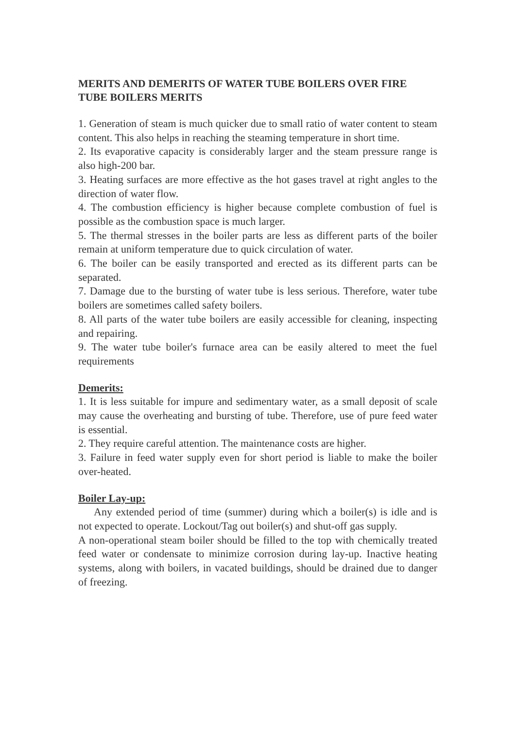MERITS AND DEMERITS OF WATER TUBE BOILERS OVER FIRE TUBE BOILERS MERITS
1. Generation of steam is much quicker due to small ratio of water content to steam content. This also helps in reaching the steaming temperature in short time.
2. Its evaporative capacity is considerably larger and the steam pressure range is also high-200 bar.
3. Heating surfaces are more effective as the hot gases travel at right angles to the direction of water flow.
4. The combustion efficiency is higher because complete combustion of fuel is possible as the combustion space is much larger.
5. The thermal stresses in the boiler parts are less as different parts of the boiler remain at uniform temperature due to quick circulation of water.
6. The boiler can be easily transported and erected as its different parts can be separated.
7. Damage due to the bursting of water tube is less serious. Therefore, water tube boilers are sometimes called safety boilers.
8. All parts of the water tube boilers are easily accessible for cleaning, inspecting and repairing.
9. The water tube boiler's furnace area can be easily altered to meet the fuel requirements
Demerits:
1. It is less suitable for impure and sedimentary water, as a small deposit of scale may cause the overheating and bursting of tube. Therefore, use of pure feed water is essential.
2. They require careful attention. The maintenance costs are higher.
3. Failure in feed water supply even for short period is liable to make the boiler over-heated.
Boiler Lay-up:
Any extended period of time (summer) during which a boiler(s) is idle and is not expected to operate. Lockout/Tag out boiler(s) and shut-off gas supply.
A non-operational steam boiler should be filled to the top with chemically treated feed water or condensate to minimize corrosion during lay-up. Inactive heating systems, along with boilers, in vacated buildings, should be drained due to danger of freezing.